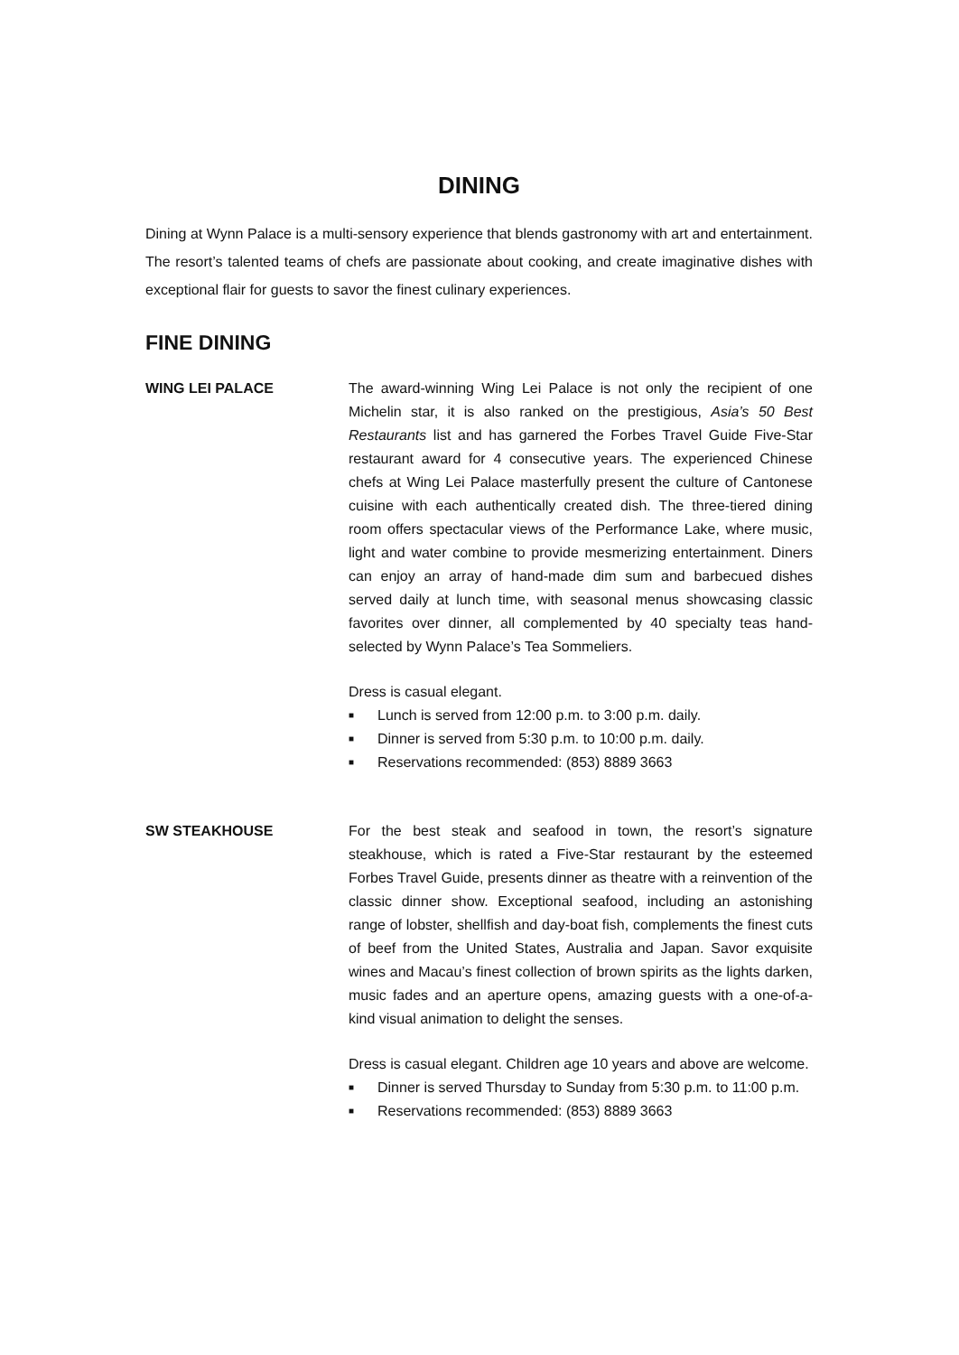DINING
Dining at Wynn Palace is a multi-sensory experience that blends gastronomy with art and entertainment. The resort’s talented teams of chefs are passionate about cooking, and create imaginative dishes with exceptional flair for guests to savor the finest culinary experiences.
FINE DINING
WING LEI PALACE The award-winning Wing Lei Palace is not only the recipient of one Michelin star, it is also ranked on the prestigious, Asia’s 50 Best Restaurants list and has garnered the Forbes Travel Guide Five-Star restaurant award for 4 consecutive years. The experienced Chinese chefs at Wing Lei Palace masterfully present the culture of Cantonese cuisine with each authentically created dish. The three-tiered dining room offers spectacular views of the Performance Lake, where music, light and water combine to provide mesmerizing entertainment. Diners can enjoy an array of hand-made dim sum and barbecued dishes served daily at lunch time, with seasonal menus showcasing classic favorites over dinner, all complemented by 40 specialty teas hand-selected by Wynn Palace’s Tea Sommeliers.
Dress is casual elegant.
■ Lunch is served from 12:00 p.m. to 3:00 p.m. daily.
■ Dinner is served from 5:30 p.m. to 10:00 p.m. daily.
■ Reservations recommended: (853) 8889 3663
SW STEAKHOUSE For the best steak and seafood in town, the resort’s signature steakhouse, which is rated a Five-Star restaurant by the esteemed Forbes Travel Guide, presents dinner as theatre with a reinvention of the classic dinner show. Exceptional seafood, including an astonishing range of lobster, shellfish and day-boat fish, complements the finest cuts of beef from the United States, Australia and Japan. Savor exquisite wines and Macau’s finest collection of brown spirits as the lights darken, music fades and an aperture opens, amazing guests with a one-of-a-kind visual animation to delight the senses.
Dress is casual elegant. Children age 10 years and above are welcome.
■ Dinner is served Thursday to Sunday from 5:30 p.m. to 11:00 p.m.
■ Reservations recommended: (853) 8889 3663